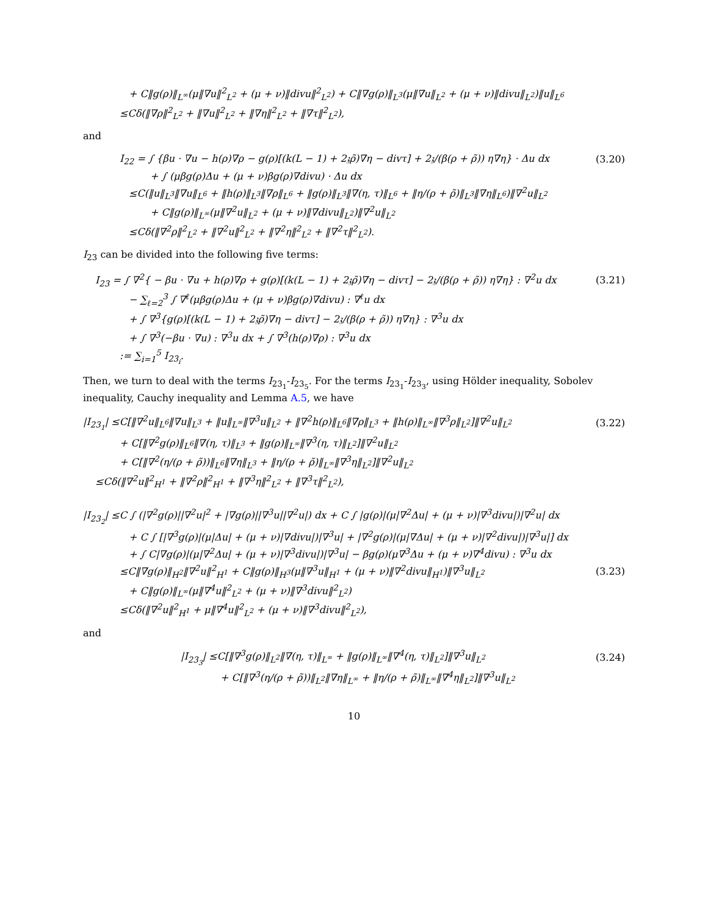+ C‖g(ρ)‖<sub>L<sup>∞</sup></sub>(μ‖∇u‖<sup>2</sup><sub>L<sup>2</sup></sub> + (μ + ν)‖divu‖<sup>2</sup><sub>L<sup>2</sup></sub>) + C‖∇g(ρ)‖<sub>L<sup>3</sup></sub>(μ‖∇u‖<sub>L<sup>2</sup></sub> + (μ + ν)‖divu‖<sub>L<sup>2</sup></sub>)‖u‖<sub>L<sup>6</sup></sub>
≤Cδ(‖∇ρ‖<sup>2</sup><sub>L<sup>2</sup></sub> + ‖∇u‖<sup>2</sup><sub>L<sup>2</sup></sub> + ‖∇η‖<sup>2</sup><sub>L<sup>2</sup></sub> + ‖∇τ‖<sup>2</sup><sub>L<sup>2</sup></sub>),
and
I<sub>22</sub> = ∫ {βu · ∇u − h(ρ)∇ρ − g(ρ)[(k(L − 1) + 2𝔷ρ̃)∇η − divτ] + 2𝔷/(β(ρ + ρ̃)) η∇η} · Δu dx (3.20)
+ ∫ (μβg(ρ)Δu + (μ + ν)βg(ρ)∇divu) · Δu dx
≤C(‖u‖<sub>L<sup>3</sup></sub>‖∇u‖<sub>L<sup>6</sup></sub> + ‖h(ρ)‖<sub>L<sup>3</sup></sub>‖∇ρ‖<sub>L<sup>6</sup></sub> + ‖g(ρ)‖<sub>L<sup>3</sup></sub>‖∇(η, τ)‖<sub>L<sup>6</sup></sub> + ‖η/(ρ + ρ̃)‖<sub>L<sup>3</sup></sub>‖∇η‖<sub>L<sup>6</sup></sub>)‖∇<sup>2</sup>u‖<sub>L<sup>2</sup></sub>
+ C‖g(ρ)‖<sub>L<sup>∞</sup></sub>(μ‖∇<sup>2</sup>u‖<sub>L<sup>2</sup></sub> + (μ + ν)‖∇divu‖<sub>L<sup>2</sup></sub>)‖∇<sup>2</sup>u‖<sub>L<sup>2</sup></sub>
≤Cδ(‖∇<sup>2</sup>ρ‖<sup>2</sup><sub>L<sup>2</sup></sub> + ‖∇<sup>2</sup>u‖<sup>2</sup><sub>L<sup>2</sup></sub> + ‖∇<sup>2</sup>η‖<sup>2</sup><sub>L<sup>2</sup></sub> + ‖∇<sup>2</sup>τ‖<sup>2</sup><sub>L<sup>2</sup></sub>).
I<sub>23</sub> can be divided into the following five terms:
I<sub>23</sub> = ∫ ∇<sup>2</sup>{ − βu · ∇u + h(ρ)∇ρ + g(ρ)[(k(L − 1) + 2𝔷ρ̃)∇η − divτ] − 2𝔷/(β(ρ + ρ̃)) η∇η} : ∇<sup>2</sup>u dx (3.21)
− ∑<sub>ℓ=2</sub><sup>3</sup> ∫ ∇<sup>ℓ</sup>(μβg(ρ)Δu + (μ + ν)βg(ρ)∇divu) : ∇<sup>ℓ</sup>u dx
+ ∫ ∇<sup>3</sup>{g(ρ)[(k(L − 1) + 2𝔷ρ̃)∇η − divτ] − 2𝔷/(β(ρ + ρ̃)) η∇η} : ∇<sup>3</sup>u dx
+ ∫ ∇<sup>3</sup>(−βu · ∇u) : ∇<sup>3</sup>u dx + ∫ ∇<sup>3</sup>(h(ρ)∇ρ) : ∇<sup>3</sup>u dx
:= ∑<sub>i=1</sub><sup>5</sup> I<sub>23<sub>i</sub></sub>.
Then, we turn to deal with the terms I<sub>23<sub>1</sub></sub>-I<sub>23<sub>5</sub></sub>. For the terms I<sub>23<sub>1</sub></sub>-I<sub>23<sub>3</sub></sub>, using Hölder inequality, Sobolev inequality, Cauchy inequality and Lemma A.5, we have
|I<sub>23<sub>1</sub></sub>| ≤C[‖∇<sup>2</sup>u‖<sub>L<sup>6</sup></sub>‖∇u‖<sub>L<sup>3</sup></sub> + ‖u‖<sub>L<sup>∞</sup></sub>‖∇<sup>3</sup>u‖<sub>L<sup>2</sup></sub> + ‖∇<sup>2</sup>h(ρ)‖<sub>L<sup>6</sup></sub>‖∇ρ‖<sub>L<sup>3</sup></sub> + ‖h(ρ)‖<sub>L<sup>∞</sup></sub>‖∇<sup>3</sup>ρ‖<sub>L<sup>2</sup></sub>]‖∇<sup>2</sup>u‖<sub>L<sup>2</sup></sub> (3.22)
+ C[‖∇<sup>2</sup>g(ρ)‖<sub>L<sup>6</sup></sub>‖∇(η, τ)‖<sub>L<sup>3</sup></sub> + ‖g(ρ)‖<sub>L<sup>∞</sup></sub>‖∇<sup>3</sup>(η, τ)‖<sub>L<sup>2</sup></sub>]‖∇<sup>2</sup>u‖<sub>L<sup>2</sup></sub>
+ C[‖∇<sup>2</sup>(η/(ρ + ρ̃))‖<sub>L<sup>6</sup></sub>‖∇η‖<sub>L<sup>3</sup></sub> + ‖η/(ρ + ρ̃)‖<sub>L<sup>∞</sup></sub>‖∇<sup>3</sup>η‖<sub>L<sup>2</sup></sub>]‖∇<sup>2</sup>u‖<sub>L<sup>2</sup></sub>
≤Cδ(‖∇<sup>2</sup>u‖<sup>2</sup><sub>H<sup>1</sup></sub> + ‖∇<sup>2</sup>ρ‖<sup>2</sup><sub>H<sup>1</sup></sub> + ‖∇<sup>3</sup>η‖<sup>2</sup><sub>L<sup>2</sup></sub> + ‖∇<sup>3</sup>τ‖<sup>2</sup><sub>L<sup>2</sup></sub>),
|I<sub>23<sub>2</sub></sub>| ≤C ∫ (|∇<sup>2</sup>g(ρ)||∇<sup>2</sup>u|<sup>2</sup> + |∇g(ρ)||∇<sup>3</sup>u||∇<sup>2</sup>u|) dx + C ∫ |g(ρ)|(μ|∇<sup>2</sup>Δu| + (μ + ν)|∇<sup>3</sup>divu|)|∇<sup>2</sup>u| dx
+ C ∫ [|∇<sup>3</sup>g(ρ)|(μ|Δu| + (μ + ν)|∇divu|)|∇<sup>3</sup>u| + |∇<sup>2</sup>g(ρ)|(μ|∇Δu| + (μ + ν)|∇<sup>2</sup>divu|)|∇<sup>3</sup>u|] dx
+ ∫ C|∇g(ρ)|(μ|∇<sup>2</sup>Δu| + (μ + ν)|∇<sup>3</sup>divu|)|∇<sup>3</sup>u| − βg(ρ)(μ∇<sup>3</sup>Δu + (μ + ν)∇<sup>4</sup>divu) : ∇<sup>3</sup>u dx
≤C‖∇g(ρ)‖<sub>H<sup>2</sup></sub>‖∇<sup>2</sup>u‖<sup>2</sup><sub>H<sup>1</sup></sub> + C‖g(ρ)‖<sub>H<sup>3</sup></sub>(μ‖∇<sup>3</sup>u‖<sub>H<sup>1</sup></sub> + (μ + ν)‖∇<sup>2</sup>divu‖<sub>H<sup>1</sup></sub>)‖∇<sup>3</sup>u‖<sub>L<sup>2</sup></sub> (3.23)
+ C‖g(ρ)‖<sub>L<sup>∞</sup></sub>(μ‖∇<sup>4</sup>u‖<sup>2</sup><sub>L<sup>2</sup></sub> + (μ + ν)‖∇<sup>3</sup>divu‖<sup>2</sup><sub>L<sup>2</sup></sub>)
≤Cδ(‖∇<sup>2</sup>u‖<sup>2</sup><sub>H<sup>1</sup></sub> + μ‖∇<sup>4</sup>u‖<sup>2</sup><sub>L<sup>2</sup></sub> + (μ + ν)‖∇<sup>3</sup>divu‖<sup>2</sup><sub>L<sup>2</sup></sub>),
and
|I<sub>23<sub>3</sub></sub>| ≤C[‖∇<sup>3</sup>g(ρ)‖<sub>L<sup>2</sup></sub>‖∇(η, τ)‖<sub>L<sup>∞</sup></sub> + ‖g(ρ)‖<sub>L<sup>∞</sup></sub>‖∇<sup>4</sup>(η, τ)‖<sub>L<sup>2</sup></sub>]‖∇<sup>3</sup>u‖<sub>L<sup>2</sup></sub> (3.24)
+ C[‖∇<sup>3</sup>(η/(ρ + ρ̃))‖<sub>L<sup>2</sup></sub>‖∇η‖<sub>L<sup>∞</sup></sub> + ‖η/(ρ + ρ̃)‖<sub>L<sup>∞</sup></sub>‖∇<sup>4</sup>η‖<sub>L<sup>2</sup></sub>]‖∇<sup>3</sup>u‖<sub>L<sup>2</sup></sub>
10